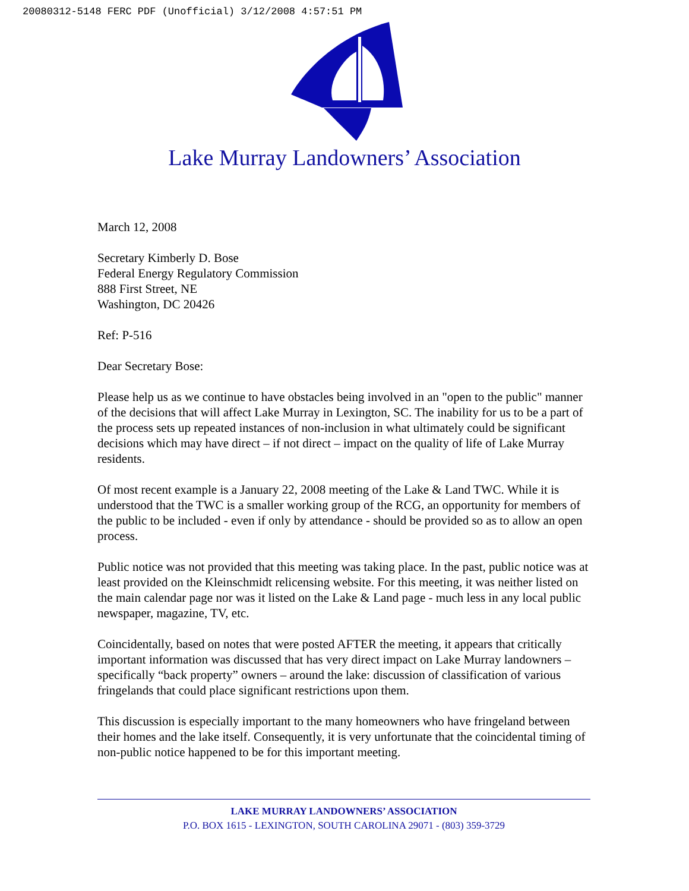20080312-5148 FERC PDF (Unofficial) 3/12/2008 4:57:51 PM
Lake Murray Landowners’ Association
March 12, 2008
Secretary Kimberly D. Bose
Federal Energy Regulatory Commission
888 First Street, NE
Washington, DC 20426
Ref: P-516
Dear Secretary Bose:
Please help us as we continue to have obstacles being involved in an "open to the public" manner of the decisions that will affect Lake Murray in Lexington, SC. The inability for us to be a part of the process sets up repeated instances of non-inclusion in what ultimately could be significant decisions which may have direct – if not direct – impact on the quality of life of Lake Murray residents.
Of most recent example is a January 22, 2008 meeting of the Lake & Land TWC. While it is understood that the TWC is a smaller working group of the RCG, an opportunity for members of the public to be included - even if only by attendance - should be provided so as to allow an open process.
Public notice was not provided that this meeting was taking place. In the past, public notice was at least provided on the Kleinschmidt relicensing website. For this meeting, it was neither listed on the main calendar page nor was it listed on the Lake & Land page - much less in any local public newspaper, magazine, TV, etc.
Coincidentally, based on notes that were posted AFTER the meeting, it appears that critically important information was discussed that has very direct impact on Lake Murray landowners – specifically “back property” owners – around the lake: discussion of classification of various fringelands that could place significant restrictions upon them.
This discussion is especially important to the many homeowners who have fringeland between their homes and the lake itself. Consequently, it is very unfortunate that the coincidental timing of non-public notice happened to be for this important meeting.
LAKE MURRAY LANDOWNERS’ ASSOCIATION
P.O. BOX 1615 - LEXINGTON, SOUTH CAROLINA 29071 - (803) 359-3729